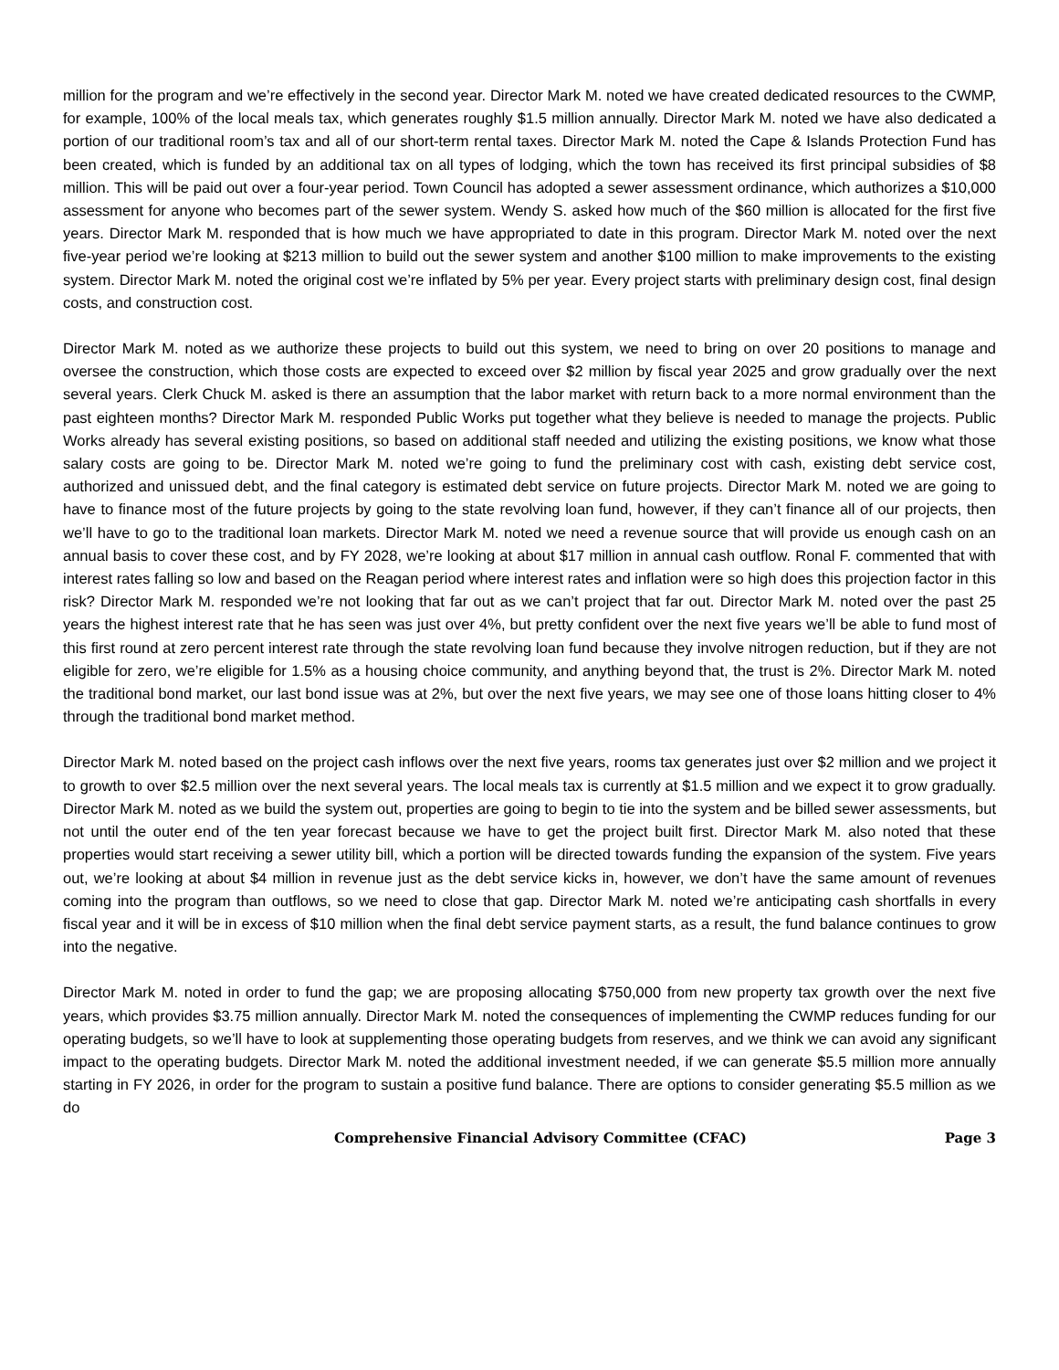million for the program and we’re effectively in the second year. Director Mark M. noted we have created dedicated resources to the CWMP, for example, 100% of the local meals tax, which generates roughly $1.5 million annually. Director Mark M. noted we have also dedicated a portion of our traditional room’s tax and all of our short-term rental taxes. Director Mark M. noted the Cape & Islands Protection Fund has been created, which is funded by an additional tax on all types of lodging, which the town has received its first principal subsidies of $8 million. This will be paid out over a four-year period. Town Council has adopted a sewer assessment ordinance, which authorizes a $10,000 assessment for anyone who becomes part of the sewer system. Wendy S. asked how much of the $60 million is allocated for the first five years. Director Mark M. responded that is how much we have appropriated to date in this program. Director Mark M. noted over the next five-year period we’re looking at $213 million to build out the sewer system and another $100 million to make improvements to the existing system. Director Mark M. noted the original cost we’re inflated by 5% per year. Every project starts with preliminary design cost, final design costs, and construction cost.
Director Mark M. noted as we authorize these projects to build out this system, we need to bring on over 20 positions to manage and oversee the construction, which those costs are expected to exceed over $2 million by fiscal year 2025 and grow gradually over the next several years. Clerk Chuck M. asked is there an assumption that the labor market with return back to a more normal environment than the past eighteen months? Director Mark M. responded Public Works put together what they believe is needed to manage the projects. Public Works already has several existing positions, so based on additional staff needed and utilizing the existing positions, we know what those salary costs are going to be. Director Mark M. noted we’re going to fund the preliminary cost with cash, existing debt service cost, authorized and unissued debt, and the final category is estimated debt service on future projects. Director Mark M. noted we are going to have to finance most of the future projects by going to the state revolving loan fund, however, if they can’t finance all of our projects, then we’ll have to go to the traditional loan markets. Director Mark M. noted we need a revenue source that will provide us enough cash on an annual basis to cover these cost, and by FY 2028, we’re looking at about $17 million in annual cash outflow. Ronal F. commented that with interest rates falling so low and based on the Reagan period where interest rates and inflation were so high does this projection factor in this risk? Director Mark M. responded we’re not looking that far out as we can’t project that far out. Director Mark M. noted over the past 25 years the highest interest rate that he has seen was just over 4%, but pretty confident over the next five years we’ll be able to fund most of this first round at zero percent interest rate through the state revolving loan fund because they involve nitrogen reduction, but if they are not eligible for zero, we’re eligible for 1.5% as a housing choice community, and anything beyond that, the trust is 2%. Director Mark M. noted the traditional bond market, our last bond issue was at 2%, but over the next five years, we may see one of those loans hitting closer to 4% through the traditional bond market method.
Director Mark M. noted based on the project cash inflows over the next five years, rooms tax generates just over $2 million and we project it to growth to over $2.5 million over the next several years. The local meals tax is currently at $1.5 million and we expect it to grow gradually. Director Mark M. noted as we build the system out, properties are going to begin to tie into the system and be billed sewer assessments, but not until the outer end of the ten year forecast because we have to get the project built first. Director Mark M. also noted that these properties would start receiving a sewer utility bill, which a portion will be directed towards funding the expansion of the system. Five years out, we’re looking at about $4 million in revenue just as the debt service kicks in, however, we don’t have the same amount of revenues coming into the program than outflows, so we need to close that gap. Director Mark M. noted we’re anticipating cash shortfalls in every fiscal year and it will be in excess of $10 million when the final debt service payment starts, as a result, the fund balance continues to grow into the negative.
Director Mark M. noted in order to fund the gap; we are proposing allocating $750,000 from new property tax growth over the next five years, which provides $3.75 million annually. Director Mark M. noted the consequences of implementing the CWMP reduces funding for our operating budgets, so we’ll have to look at supplementing those operating budgets from reserves, and we think we can avoid any significant impact to the operating budgets. Director Mark M. noted the additional investment needed, if we can generate $5.5 million more annually starting in FY 2026, in order for the program to sustain a positive fund balance. There are options to consider generating $5.5 million as we do
Comprehensive Financial Advisory Committee (CFAC) Page 3